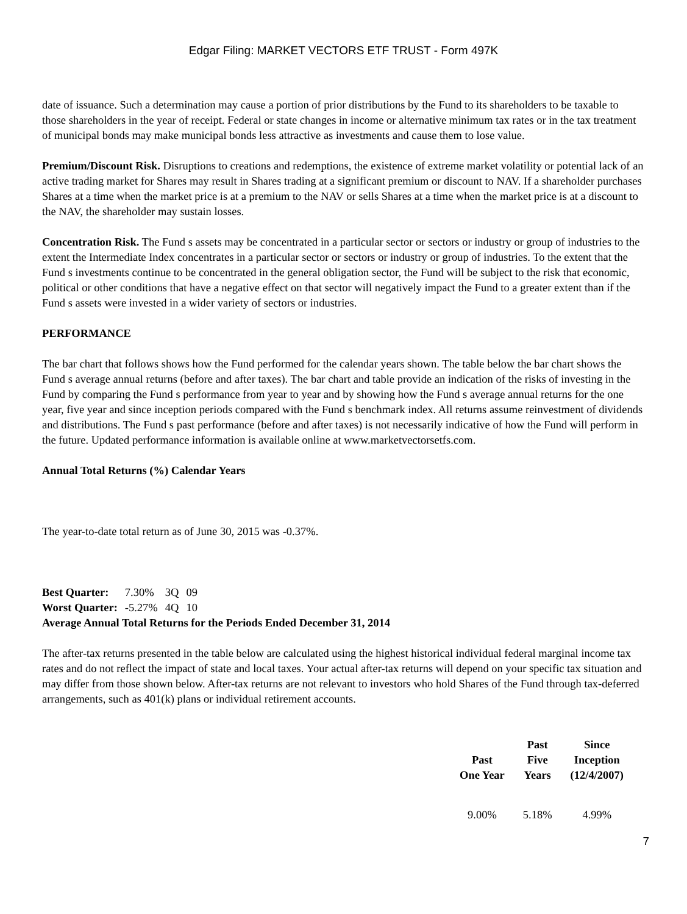Edgar Filing: MARKET VECTORS ETF TRUST - Form 497K
date of issuance. Such a determination may cause a portion of prior distributions by the Fund to its shareholders to be taxable to those shareholders in the year of receipt. Federal or state changes in income or alternative minimum tax rates or in the tax treatment of municipal bonds may make municipal bonds less attractive as investments and cause them to lose value.
Premium/Discount Risk. Disruptions to creations and redemptions, the existence of extreme market volatility or potential lack of an active trading market for Shares may result in Shares trading at a significant premium or discount to NAV. If a shareholder purchases Shares at a time when the market price is at a premium to the NAV or sells Shares at a time when the market price is at a discount to the NAV, the shareholder may sustain losses.
Concentration Risk. The Fund s assets may be concentrated in a particular sector or sectors or industry or group of industries to the extent the Intermediate Index concentrates in a particular sector or sectors or industry or group of industries. To the extent that the Fund s investments continue to be concentrated in the general obligation sector, the Fund will be subject to the risk that economic, political or other conditions that have a negative effect on that sector will negatively impact the Fund to a greater extent than if the Fund s assets were invested in a wider variety of sectors or industries.
PERFORMANCE
The bar chart that follows shows how the Fund performed for the calendar years shown. The table below the bar chart shows the Fund s average annual returns (before and after taxes). The bar chart and table provide an indication of the risks of investing in the Fund by comparing the Fund s performance from year to year and by showing how the Fund s average annual returns for the one year, five year and since inception periods compared with the Fund s benchmark index. All returns assume reinvestment of dividends and distributions. The Fund s past performance (before and after taxes) is not necessarily indicative of how the Fund will perform in the future. Updated performance information is available online at www.marketvectorsetfs.com.
Annual Total Returns (%) Calendar Years
The year-to-date total return as of June 30, 2015 was -0.37%.
| Best Quarter: | 7.30% | 3Q | 09 |
| Worst Quarter: | -5.27% | 4Q | 10 |
Average Annual Total Returns for the Periods Ended December 31, 2014
The after-tax returns presented in the table below are calculated using the highest historical individual federal marginal income tax rates and do not reflect the impact of state and local taxes. Your actual after-tax returns will depend on your specific tax situation and may differ from those shown below. After-tax returns are not relevant to investors who hold Shares of the Fund through tax-deferred arrangements, such as 401(k) plans or individual retirement accounts.
| Past One Year | Past Five Years | Since Inception (12/4/2007) |
| --- | --- | --- |
| 9.00% | 5.18% | 4.99% |
7